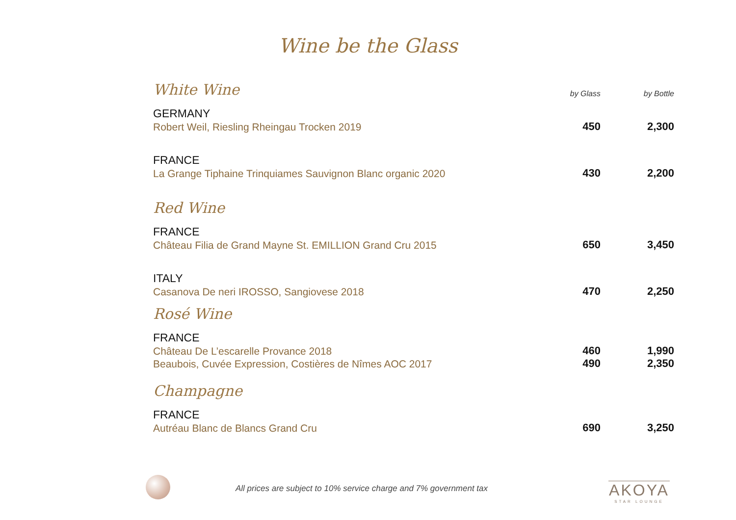Wine be the Glass
| White Wine | by Glass | by Bottle |
| --- | --- | --- |
| GERMANY | | |
| Robert Weil, Riesling Rheingau Trocken 2019 | 450 | 2,300 |
| FRANCE | | |
| La Grange Tiphaine Trinquiames Sauvignon Blanc organic 2020 | 430 | 2,200 |
| Red Wine | | |
| FRANCE | | |
| Château Filia de Grand Mayne St. EMILLION Grand Cru 2015 | 650 | 3,450 |
| ITALY | | |
| Casanova De neri IROSSO, Sangiovese 2018 | 470 | 2,250 |
| Rosé Wine | | |
| FRANCE | | |
| Château De L’escarelle Provance 2018 | 460 | 1,990 |
| Beaubois, Cuvée Expression, Costières de Nîmes AOC 2017 | 490 | 2,350 |
| Champagne | | |
| FRANCE | | |
| Autréau Blanc de Blancs Grand Cru | 690 | 3,250 |
All prices are subject to 10% service charge and 7% government tax
AKOYA
STAR LOUNGE